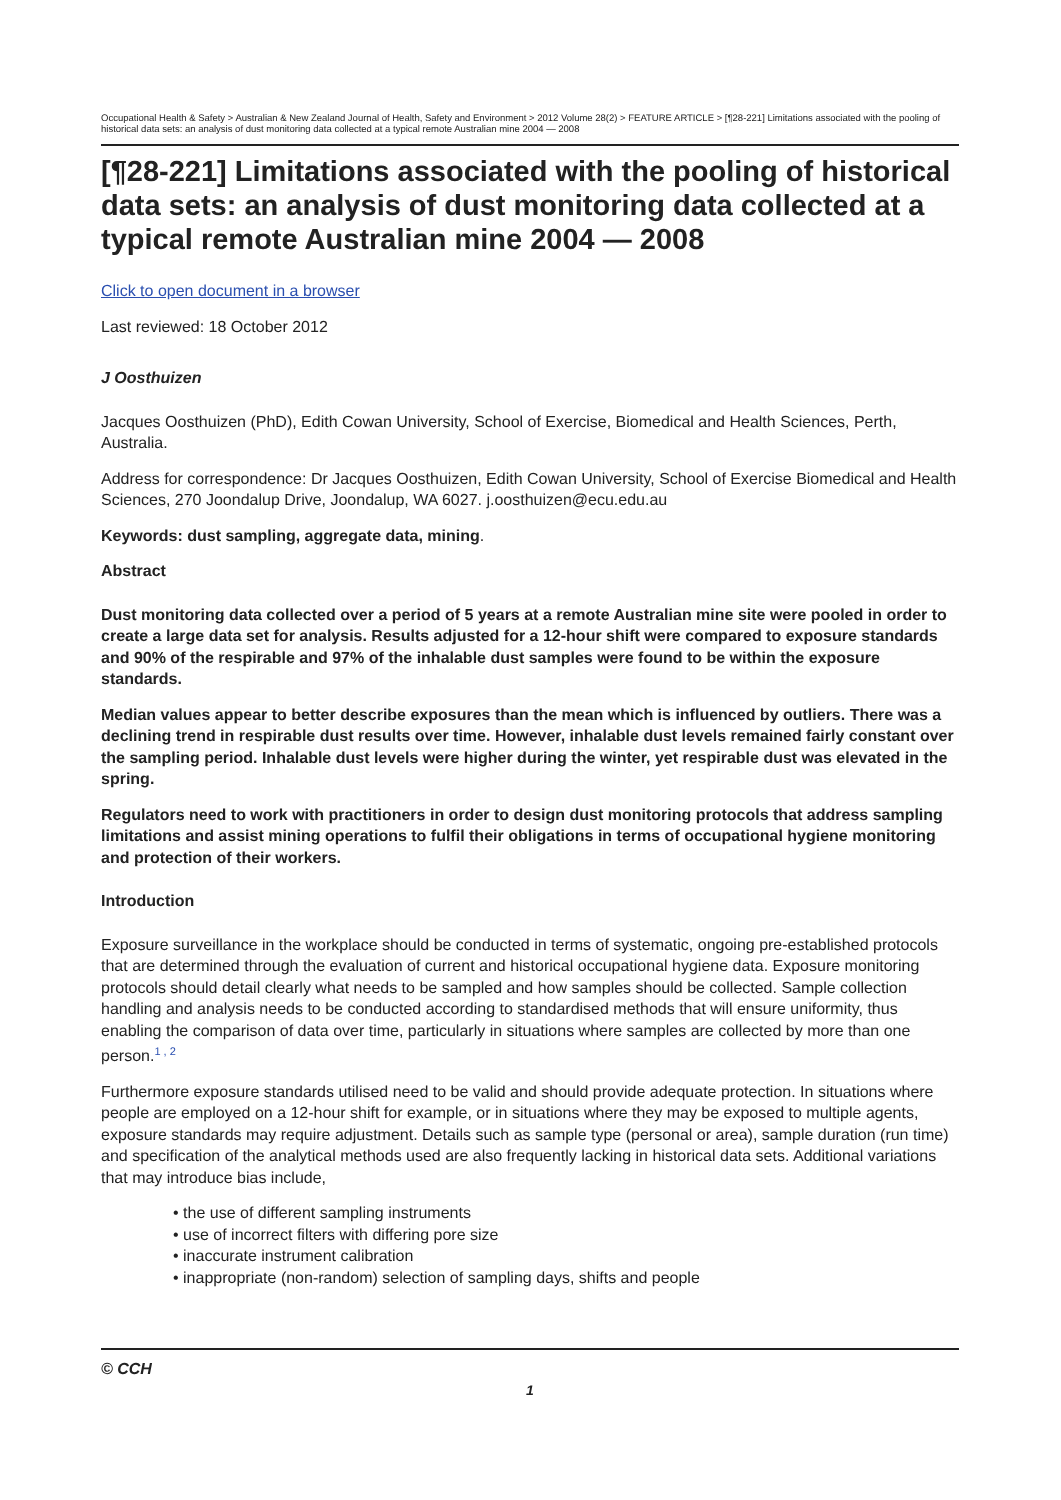Occupational Health & Safety > Australian & New Zealand Journal of Health, Safety and Environment > 2012 Volume 28(2) > FEATURE ARTICLE > [¶28-221] Limitations associated with the pooling of historical data sets: an analysis of dust monitoring data collected at a typical remote Australian mine 2004 — 2008
[¶28-221] Limitations associated with the pooling of historical data sets: an analysis of dust monitoring data collected at a typical remote Australian mine 2004 — 2008
Click to open document in a browser
Last reviewed: 18 October 2012
J Oosthuizen
Jacques Oosthuizen (PhD), Edith Cowan University, School of Exercise, Biomedical and Health Sciences, Perth, Australia.
Address for correspondence: Dr Jacques Oosthuizen, Edith Cowan University, School of Exercise Biomedical and Health Sciences, 270 Joondalup Drive, Joondalup, WA 6027. j.oosthuizen@ecu.edu.au
Keywords: dust sampling, aggregate data, mining.
Abstract
Dust monitoring data collected over a period of 5 years at a remote Australian mine site were pooled in order to create a large data set for analysis. Results adjusted for a 12-hour shift were compared to exposure standards and 90% of the respirable and 97% of the inhalable dust samples were found to be within the exposure standards.
Median values appear to better describe exposures than the mean which is influenced by outliers. There was a declining trend in respirable dust results over time. However, inhalable dust levels remained fairly constant over the sampling period. Inhalable dust levels were higher during the winter, yet respirable dust was elevated in the spring.
Regulators need to work with practitioners in order to design dust monitoring protocols that address sampling limitations and assist mining operations to fulfil their obligations in terms of occupational hygiene monitoring and protection of their workers.
Introduction
Exposure surveillance in the workplace should be conducted in terms of systematic, ongoing pre-established protocols that are determined through the evaluation of current and historical occupational hygiene data. Exposure monitoring protocols should detail clearly what needs to be sampled and how samples should be collected. Sample collection handling and analysis needs to be conducted according to standardised methods that will ensure uniformity, thus enabling the comparison of data over time, particularly in situations where samples are collected by more than one person.<sup>1 , 2</sup>
Furthermore exposure standards utilised need to be valid and should provide adequate protection. In situations where people are employed on a 12-hour shift for example, or in situations where they may be exposed to multiple agents, exposure standards may require adjustment. Details such as sample type (personal or area), sample duration (run time) and specification of the analytical methods used are also frequently lacking in historical data sets. Additional variations that may introduce bias include,
• the use of different sampling instruments
• use of incorrect filters with differing pore size
• inaccurate instrument calibration
• inappropriate (non-random) selection of sampling days, shifts and people
© CCH
1